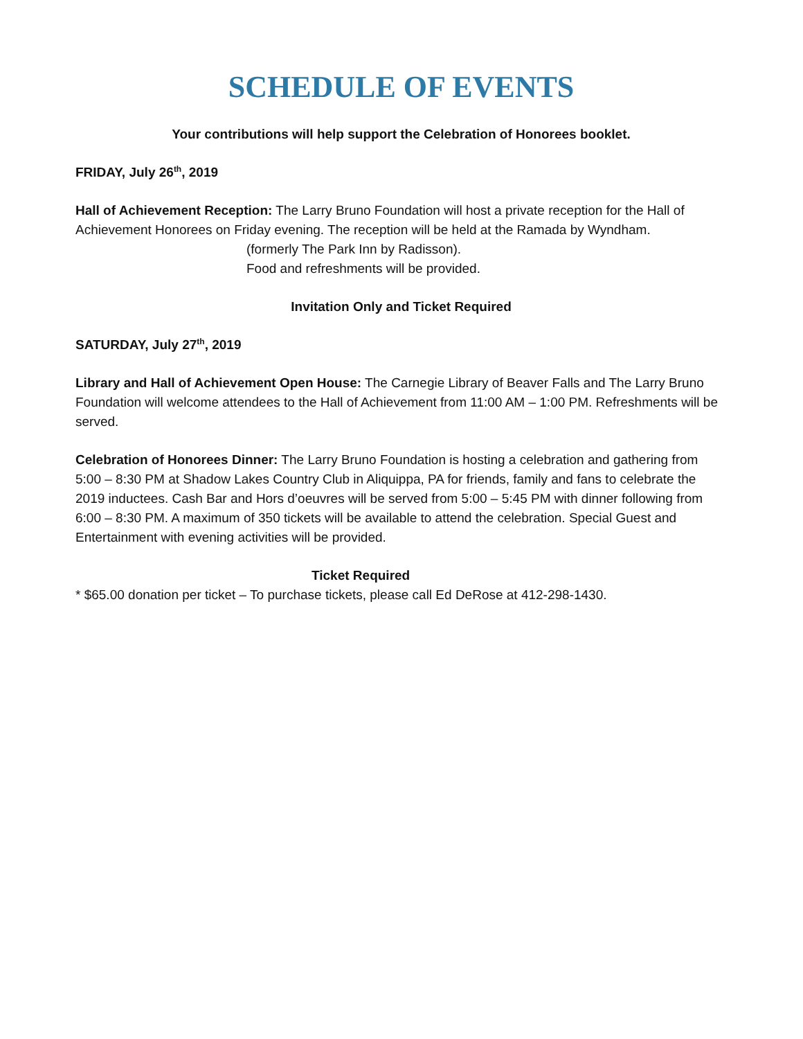SCHEDULE OF EVENTS
Your contributions will help support the Celebration of Honorees booklet.
FRIDAY, July 26<sup>th</sup>, 2019
Hall of Achievement Reception: The Larry Bruno Foundation will host a private reception for the Hall of Achievement Honorees on Friday evening. The reception will be held at the Ramada by Wyndham.
(formerly The Park Inn by Radisson).
Food and refreshments will be provided.
Invitation Only and Ticket Required
SATURDAY, July 27<sup>th</sup>, 2019
Library and Hall of Achievement Open House: The Carnegie Library of Beaver Falls and The Larry Bruno Foundation will welcome attendees to the Hall of Achievement from 11:00 AM – 1:00 PM. Refreshments will be served.
Celebration of Honorees Dinner: The Larry Bruno Foundation is hosting a celebration and gathering from 5:00 – 8:30 PM at Shadow Lakes Country Club in Aliquippa, PA for friends, family and fans to celebrate the 2019 inductees. Cash Bar and Hors d’oeuvres will be served from 5:00 – 5:45 PM with dinner following from 6:00 – 8:30 PM. A maximum of 350 tickets will be available to attend the celebration. Special Guest and Entertainment with evening activities will be provided.
Ticket Required
* $65.00 donation per ticket – To purchase tickets, please call Ed DeRose at 412-298-1430.